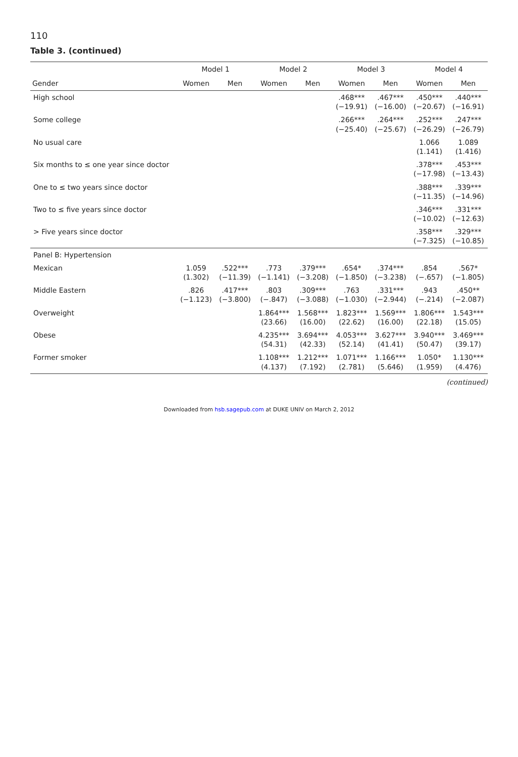110
Table 3. (continued)
| | Model 1 | | Model 2 | | Model 3 | | Model 4 | |
| --- | --- | --- | --- | --- | --- | --- | --- | --- |
| Gender | Women | Men | Women | Men | Women | Men | Women | Men |
| High school | | | | | .468*** (−19.91) | .467*** (−16.00) | .450*** (−20.67) | .440*** (−16.91) |
| Some college | | | | | .266*** (−25.40) | .264*** (−25.67) | .252*** (−26.29) | .247*** (−26.79) |
| No usual care | | | | | | | 1.066 (1.141) | 1.089 (1.416) |
| Six months to ≤ one year since doctor | | | | | | | .378*** (−17.98) | .453*** (−13.43) |
| One to ≤ two years since doctor | | | | | | | .388*** (−11.35) | .339*** (−14.96) |
| Two to ≤ five years since doctor | | | | | | | .346*** (−10.02) | .331*** (−12.63) |
| > Five years since doctor | | | | | | | .358*** (−7.325) | .329*** (−10.85) |
| Panel B: Hypertension | | | | | | | | |
| Mexican | 1.059 (1.302) | .522*** (−11.39) | .773 (−1.141) | .379*** (−3.208) | .654* (−1.850) | .374*** (−3.238) | .854 (−.657) | .567* (−1.805) |
| Middle Eastern | .826 (−1.123) | .417*** (−3.800) | .803 (−.847) | .309*** (−3.088) | .763 (−1.030) | .331*** (−2.944) | .943 (−.214) | .450** (−2.087) |
| Overweight | | | 1.864*** (23.66) | 1.568*** (16.00) | 1.823*** (22.62) | 1.569*** (16.00) | 1.806*** (22.18) | 1.543*** (15.05) |
| Obese | | | 4.235*** (54.31) | 3.694*** (42.33) | 4.053*** (52.14) | 3.627*** (41.41) | 3.940*** (50.47) | 3.469*** (39.17) |
| Former smoker | | | 1.108*** (4.137) | 1.212*** (7.192) | 1.071*** (2.781) | 1.166*** (5.646) | 1.050* (1.959) | 1.130*** (4.476) |
(continued)
Downloaded from hsb.sagepub.com at DUKE UNIV on March 2, 2012